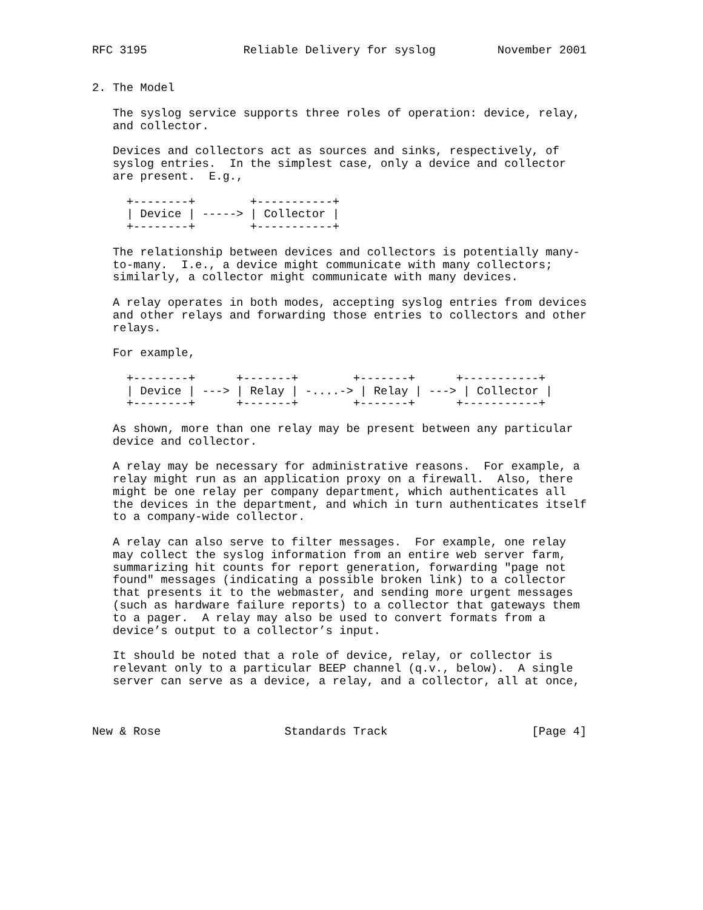RFC 3195              Reliable Delivery for syslog         November 2001


2. The Model

   The syslog service supports three roles of operation: device, relay,
   and collector.

   Devices and collectors act as sources and sinks, respectively, of
   syslog entries.  In the simplest case, only a device and collector
   are present.  E.g.,

     +--------+        +-----------+
     | Device | -----> | Collector |
     +--------+        +-----------+

   The relationship between devices and collectors is potentially many-
   to-many.  I.e., a device might communicate with many collectors;
   similarly, a collector might communicate with many devices.

   A relay operates in both modes, accepting syslog entries from devices
   and other relays and forwarding those entries to collectors and other
   relays.

   For example,

     +--------+      +-------+        +-------+      +-----------+
     | Device | ---> | Relay | -....-> | Relay | ---> | Collector |
     +--------+      +-------+        +-------+      +-----------+

   As shown, more than one relay may be present between any particular
   device and collector.

   A relay may be necessary for administrative reasons.  For example, a
   relay might run as an application proxy on a firewall.  Also, there
   might be one relay per company department, which authenticates all
   the devices in the department, and which in turn authenticates itself
   to a company-wide collector.

   A relay can also serve to filter messages.  For example, one relay
   may collect the syslog information from an entire web server farm,
   summarizing hit counts for report generation, forwarding "page not
   found" messages (indicating a possible broken link) to a collector
   that presents it to the webmaster, and sending more urgent messages
   (such as hardware failure reports) to a collector that gateways them
   to a pager.  A relay may also be used to convert formats from a
   device’s output to a collector’s input.

   It should be noted that a role of device, relay, or collector is
   relevant only to a particular BEEP channel (q.v., below).  A single
   server can serve as a device, a relay, and a collector, all at once,



New & Rose                  Standards Track                     [Page 4]